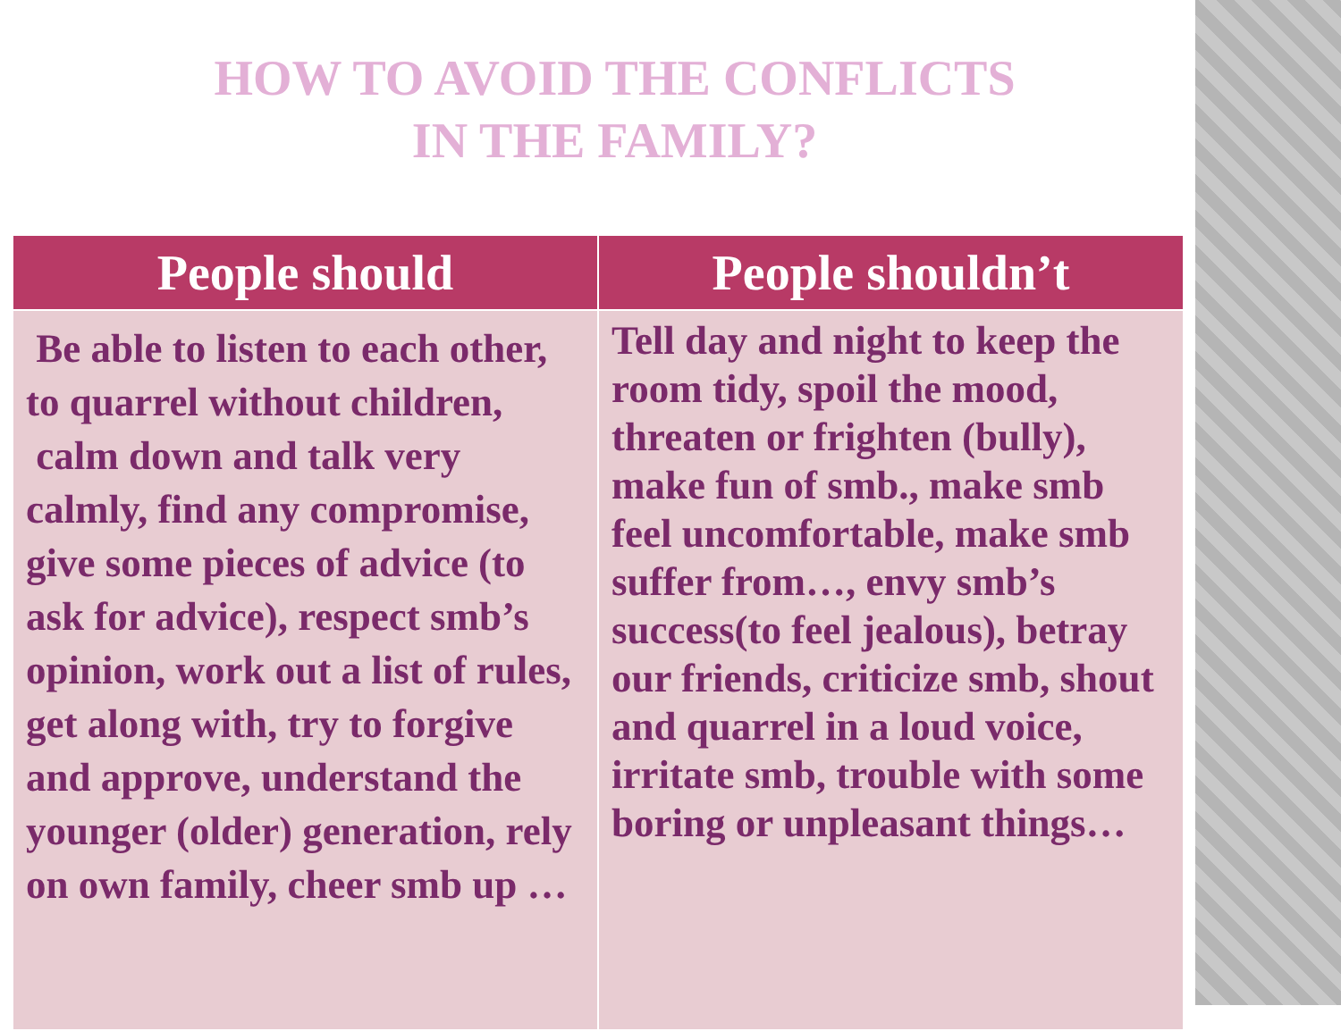HOW TO AVOID THE CONFLICTS
IN THE FAMILY?
| People should | People shouldn’t |
| --- | --- |
| Be able to listen to each other, to quarrel without children, calm down and talk very calmly, find any compromise, give some pieces of advice (to ask for advice), respect smb’s opinion, work out a list of rules, get along with, try to forgive and approve, understand the younger (older) generation, rely on own family, cheer smb up … | Tell day and night to keep the room tidy, spoil the mood, threaten or frighten (bully), make fun of smb., make smb feel uncomfortable, make smb suffer from…, envy smb’s success(to feel jealous), betray our friends, criticize smb, shout and quarrel in a loud voice, irritate smb, trouble with some boring or unpleasant things… |